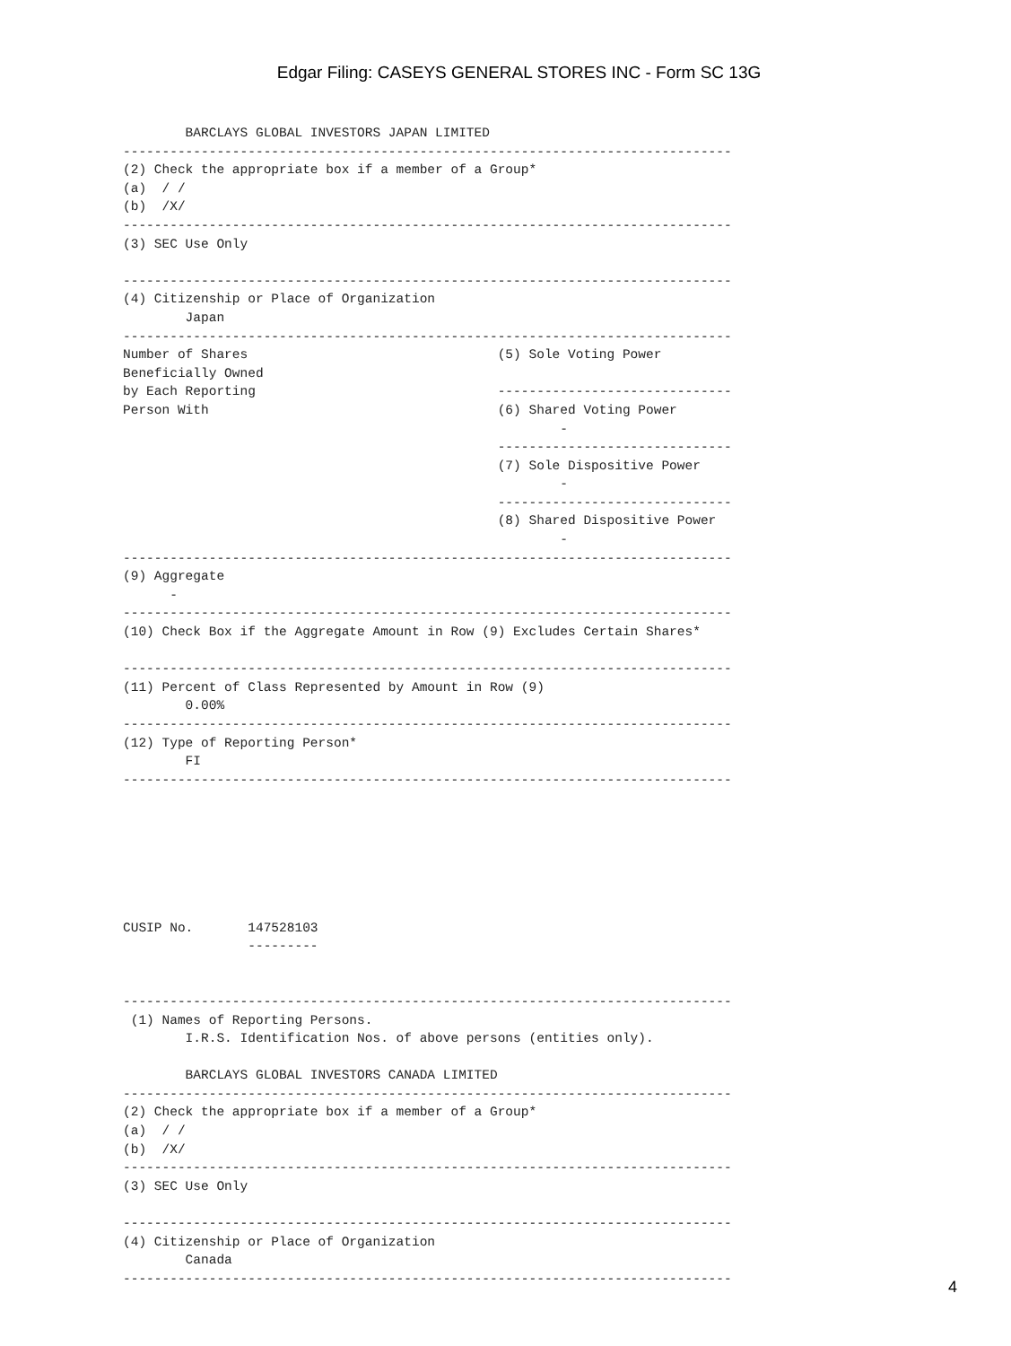Edgar Filing: CASEYS GENERAL STORES INC - Form SC 13G
        BARCLAYS GLOBAL INVESTORS JAPAN LIMITED
------------------------------------------------------------------------------
(2) Check the appropriate box if a member of a Group*
(a)  / /
(b)  /X/
------------------------------------------------------------------------------
(3) SEC Use Only

------------------------------------------------------------------------------
(4) Citizenship or Place of Organization
        Japan
------------------------------------------------------------------------------
Number of Shares                                (5) Sole Voting Power
Beneficially Owned
by Each Reporting                               ------------------------------
Person With                                     (6) Shared Voting Power
                                                        -
                                                ------------------------------
                                                (7) Sole Dispositive Power
                                                        -
                                                ------------------------------
                                                (8) Shared Dispositive Power
                                                        -
------------------------------------------------------------------------------
(9) Aggregate
      -
------------------------------------------------------------------------------
(10) Check Box if the Aggregate Amount in Row (9) Excludes Certain Shares*

------------------------------------------------------------------------------
(11) Percent of Class Represented by Amount in Row (9)
        0.00%
------------------------------------------------------------------------------
(12) Type of Reporting Person*
        FI
------------------------------------------------------------------------------







CUSIP No.       147528103
                ---------


------------------------------------------------------------------------------
 (1) Names of Reporting Persons.
        I.R.S. Identification Nos. of above persons (entities only).

        BARCLAYS GLOBAL INVESTORS CANADA LIMITED
------------------------------------------------------------------------------
(2) Check the appropriate box if a member of a Group*
(a)  / /
(b)  /X/
------------------------------------------------------------------------------
(3) SEC Use Only

------------------------------------------------------------------------------
(4) Citizenship or Place of Organization
        Canada
------------------------------------------------------------------------------
4